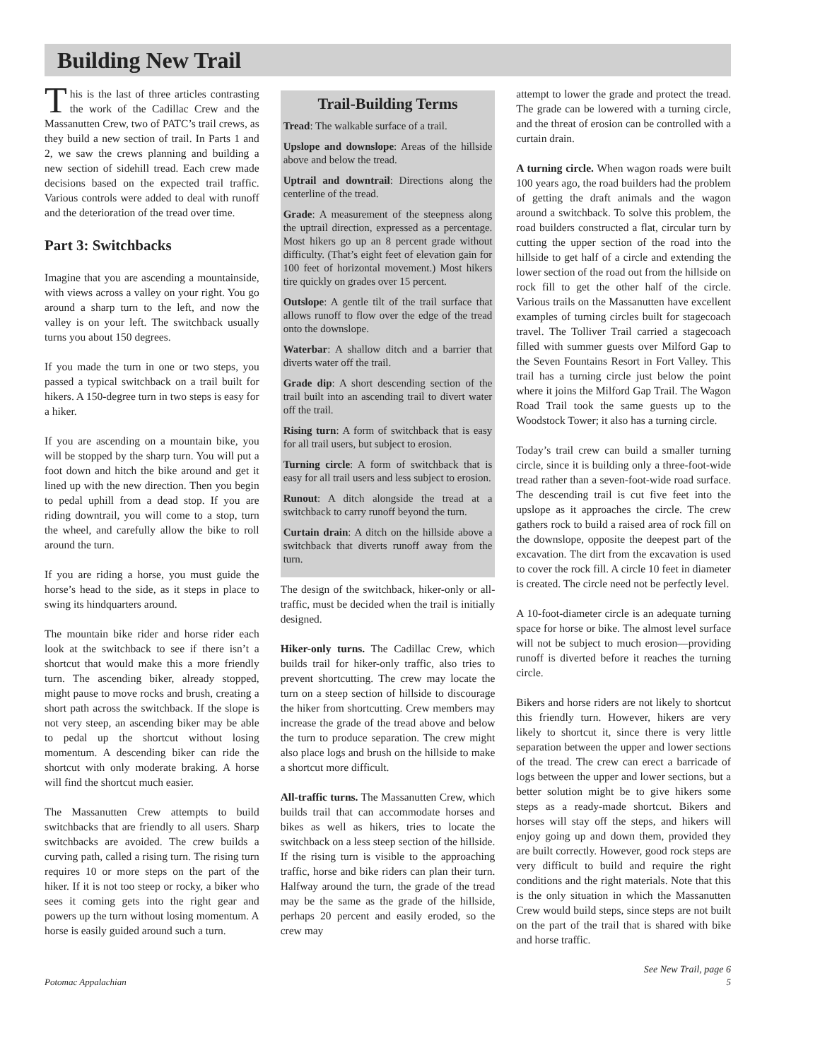Building New Trail
This is the last of three articles contrasting the work of the Cadillac Crew and the Massanutten Crew, two of PATC’s trail crews, as they build a new section of trail. In Parts 1 and 2, we saw the crews planning and building a new section of sidehill tread. Each crew made decisions based on the expected trail traffic. Various controls were added to deal with runoff and the deterioration of the tread over time.
Part 3: Switchbacks
Imagine that you are ascending a mountainside, with views across a valley on your right. You go around a sharp turn to the left, and now the valley is on your left. The switchback usually turns you about 150 degrees.
If you made the turn in one or two steps, you passed a typical switchback on a trail built for hikers. A 150-degree turn in two steps is easy for a hiker.
If you are ascending on a mountain bike, you will be stopped by the sharp turn. You will put a foot down and hitch the bike around and get it lined up with the new direction. Then you begin to pedal uphill from a dead stop. If you are riding downtrail, you will come to a stop, turn the wheel, and carefully allow the bike to roll around the turn.
If you are riding a horse, you must guide the horse’s head to the side, as it steps in place to swing its hindquarters around.
The mountain bike rider and horse rider each look at the switchback to see if there isn’t a shortcut that would make this a more friendly turn. The ascending biker, already stopped, might pause to move rocks and brush, creating a short path across the switchback. If the slope is not very steep, an ascending biker may be able to pedal up the shortcut without losing momentum. A descending biker can ride the shortcut with only moderate braking. A horse will find the shortcut much easier.
The Massanutten Crew attempts to build switchbacks that are friendly to all users. Sharp switchbacks are avoided. The crew builds a curving path, called a rising turn. The rising turn requires 10 or more steps on the part of the hiker. If it is not too steep or rocky, a biker who sees it coming gets into the right gear and powers up the turn without losing momentum. A horse is easily guided around such a turn.
Trail-Building Terms
Tread: The walkable surface of a trail.
Upslope and downslope: Areas of the hillside above and below the tread.
Uptrail and downtrail: Directions along the centerline of the tread.
Grade: A measurement of the steepness along the uptrail direction, expressed as a percentage. Most hikers go up an 8 percent grade without difficulty. (That’s eight feet of elevation gain for 100 feet of horizontal movement.) Most hikers tire quickly on grades over 15 percent.
Outslope: A gentle tilt of the trail surface that allows runoff to flow over the edge of the tread onto the downslope.
Waterbar: A shallow ditch and a barrier that diverts water off the trail.
Grade dip: A short descending section of the trail built into an ascending trail to divert water off the trail.
Rising turn: A form of switchback that is easy for all trail users, but subject to erosion.
Turning circle: A form of switchback that is easy for all trail users and less subject to erosion.
Runout: A ditch alongside the tread at a switchback to carry runoff beyond the turn.
Curtain drain: A ditch on the hillside above a switchback that diverts runoff away from the turn.
The design of the switchback, hiker-only or all-traffic, must be decided when the trail is initially designed.
Hiker-only turns. The Cadillac Crew, which builds trail for hiker-only traffic, also tries to prevent shortcutting. The crew may locate the turn on a steep section of hillside to discourage the hiker from shortcutting. Crew members may increase the grade of the tread above and below the turn to produce separation. The crew might also place logs and brush on the hillside to make a shortcut more difficult.
All-traffic turns. The Massanutten Crew, which builds trail that can accommodate horses and bikes as well as hikers, tries to locate the switchback on a less steep section of the hillside. If the rising turn is visible to the approaching traffic, horse and bike riders can plan their turn. Halfway around the turn, the grade of the tread may be the same as the grade of the hillside, perhaps 20 percent and easily eroded, so the crew may
attempt to lower the grade and protect the tread. The grade can be lowered with a turning circle, and the threat of erosion can be controlled with a curtain drain.
A turning circle. When wagon roads were built 100 years ago, the road builders had the problem of getting the draft animals and the wagon around a switchback. To solve this problem, the road builders constructed a flat, circular turn by cutting the upper section of the road into the hillside to get half of a circle and extending the lower section of the road out from the hillside on rock fill to get the other half of the circle. Various trails on the Massanutten have excellent examples of turning circles built for stagecoach travel. The Tolliver Trail carried a stagecoach filled with summer guests over Milford Gap to the Seven Fountains Resort in Fort Valley. This trail has a turning circle just below the point where it joins the Milford Gap Trail. The Wagon Road Trail took the same guests up to the Woodstock Tower; it also has a turning circle.
Today’s trail crew can build a smaller turning circle, since it is building only a three-foot-wide tread rather than a seven-foot-wide road surface. The descending trail is cut five feet into the upslope as it approaches the circle. The crew gathers rock to build a raised area of rock fill on the downslope, opposite the deepest part of the excavation. The dirt from the excavation is used to cover the rock fill. A circle 10 feet in diameter is created. The circle need not be perfectly level.
A 10-foot-diameter circle is an adequate turning space for horse or bike. The almost level surface will not be subject to much erosion—providing runoff is diverted before it reaches the turning circle.
Bikers and horse riders are not likely to shortcut this friendly turn. However, hikers are very likely to shortcut it, since there is very little separation between the upper and lower sections of the tread. The crew can erect a barricade of logs between the upper and lower sections, but a better solution might be to give hikers some steps as a ready-made shortcut. Bikers and horses will stay off the steps, and hikers will enjoy going up and down them, provided they are built correctly. However, good rock steps are very difficult to build and require the right conditions and the right materials. Note that this is the only situation in which the Massanutten Crew would build steps, since steps are not built on the part of the trail that is shared with bike and horse traffic.
See New Trail, page 6
Potomac Appalachian 5